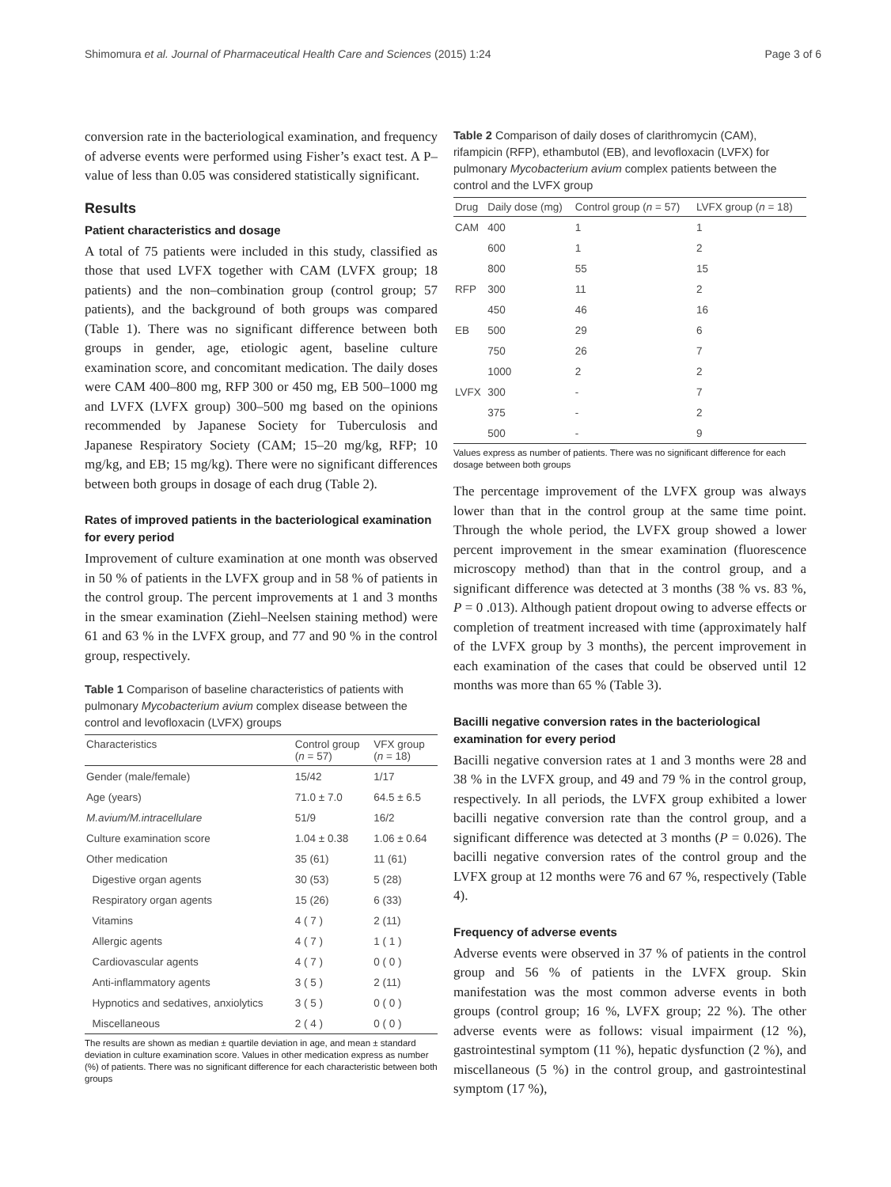Shimomura et al. Journal of Pharmaceutical Health Care and Sciences (2015) 1:24 Page 3 of 6
conversion rate in the bacteriological examination, and frequency of adverse events were performed using Fisher’s exact test. A P–value of less than 0.05 was considered statistically significant.
Results
Patient characteristics and dosage
A total of 75 patients were included in this study, classified as those that used LVFX together with CAM (LVFX group; 18 patients) and the non–combination group (control group; 57 patients), and the background of both groups was compared (Table 1). There was no significant difference between both groups in gender, age, etiologic agent, baseline culture examination score, and concomitant medication. The daily doses were CAM 400–800 mg, RFP 300 or 450 mg, EB 500–1000 mg and LVFX (LVFX group) 300–500 mg based on the opinions recommended by Japanese Society for Tuberculosis and Japanese Respiratory Society (CAM; 15–20 mg/kg, RFP; 10 mg/kg, and EB; 15 mg/kg). There were no significant differences between both groups in dosage of each drug (Table 2).
Rates of improved patients in the bacteriological examination for every period
Improvement of culture examination at one month was observed in 50 % of patients in the LVFX group and in 58 % of patients in the control group. The percent improvements at 1 and 3 months in the smear examination (Ziehl–Neelsen staining method) were 61 and 63 % in the LVFX group, and 77 and 90 % in the control group, respectively.
Table 1 Comparison of baseline characteristics of patients with pulmonary Mycobacterium avium complex disease between the control and levofloxacin (LVFX) groups
| Characteristics | Control group ( n = 57) | VFX group ( n = 18) |
| --- | --- | --- |
| Gender (male/female) | 15/42 | 1/17 |
| Age (years) | 71.0 ± 7.0 | 64.5 ± 6.5 |
| M.avium/M.intracellulare | 51/9 | 16/2 |
| Culture examination score | 1.04 ± 0.38 | 1.06 ± 0.64 |
| Other medication | 35 (61) | 11 (61) |
| Digestive organ agents | 30 (53) | 5 (28) |
| Respiratory organ agents | 15 (26) | 6 (33) |
| Vitamins | 4 ( 7 ) | 2 (11) |
| Allergic agents | 4 ( 7 ) | 1 ( 1 ) |
| Cardiovascular agents | 4 ( 7 ) | 0 ( 0 ) |
| Anti-inflammatory agents | 3 ( 5 ) | 2 (11) |
| Hypnotics and sedatives, anxiolytics | 3 ( 5 ) | 0 ( 0 ) |
| Miscellaneous | 2 ( 4 ) | 0 ( 0 ) |
The results are shown as median ± quartile deviation in age, and mean ± standard deviation in culture examination score. Values in other medication express as number (%) of patients. There was no significant difference for each characteristic between both groups
Table 2 Comparison of daily doses of clarithromycin (CAM), rifampicin (RFP), ethambutol (EB), and levofloxacin (LVFX) for pulmonary Mycobacterium avium complex patients between the control and the LVFX group
| Drug | Daily dose (mg) | Control group ( n = 57) | LVFX group ( n = 18) |
| --- | --- | --- | --- |
| CAM | 400 | 1 | 1 |
| | 600 | 1 | 2 |
| | 800 | 55 | 15 |
| RFP | 300 | 11 | 2 |
| | 450 | 46 | 16 |
| EB | 500 | 29 | 6 |
| | 750 | 26 | 7 |
| | 1000 | 2 | 2 |
| LVFX | 300 | - | 7 |
| | 375 | - | 2 |
| | 500 | - | 9 |
Values express as number of patients. There was no significant difference for each dosage between both groups
The percentage improvement of the LVFX group was always lower than that in the control group at the same time point. Through the whole period, the LVFX group showed a lower percent improvement in the smear examination (fluorescence microscopy method) than that in the control group, and a significant difference was detected at 3 months (38 % vs. 83 %, P = 0 .013). Although patient dropout owing to adverse effects or completion of treatment increased with time (approximately half of the LVFX group by 3 months), the percent improvement in each examination of the cases that could be observed until 12 months was more than 65 % (Table 3).
Bacilli negative conversion rates in the bacteriological examination for every period
Bacilli negative conversion rates at 1 and 3 months were 28 and 38 % in the LVFX group, and 49 and 79 % in the control group, respectively. In all periods, the LVFX group exhibited a lower bacilli negative conversion rate than the control group, and a significant difference was detected at 3 months (P = 0.026). The bacilli negative conversion rates of the control group and the LVFX group at 12 months were 76 and 67 %, respectively (Table 4).
Frequency of adverse events
Adverse events were observed in 37 % of patients in the control group and 56 % of patients in the LVFX group. Skin manifestation was the most common adverse events in both groups (control group; 16 %, LVFX group; 22 %). The other adverse events were as follows: visual impairment (12 %), gastrointestinal symptom (11 %), hepatic dysfunction (2 %), and miscellaneous (5 %) in the control group, and gastrointestinal symptom (17 %),